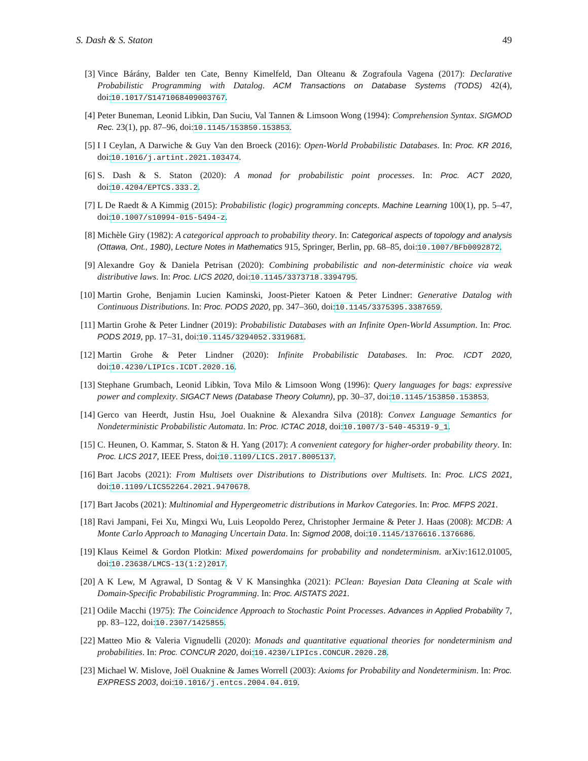S. Dash & S. Staton 49
[3] Vince Bárány, Balder ten Cate, Benny Kimelfeld, Dan Olteanu & Zografoula Vagena (2017): Declarative Probabilistic Programming with Datalog. ACM Transactions on Database Systems (TODS) 42(4), doi:10.1017/S1471068409003767.
[4] Peter Buneman, Leonid Libkin, Dan Suciu, Val Tannen & Limsoon Wong (1994): Comprehension Syntax. SIGMOD Rec. 23(1), pp. 87–96, doi:10.1145/153850.153853.
[5] I I Ceylan, A Darwiche & Guy Van den Broeck (2016): Open-World Probabilistic Databases. In: Proc. KR 2016, doi:10.1016/j.artint.2021.103474.
[6] S. Dash & S. Staton (2020): A monad for probabilistic point processes. In: Proc. ACT 2020, doi:10.4204/EPTCS.333.2.
[7] L De Raedt & A Kimmig (2015): Probabilistic (logic) programming concepts. Machine Learning 100(1), pp. 5–47, doi:10.1007/s10994-015-5494-z.
[8] Michèle Giry (1982): A categorical approach to probability theory. In: Categorical aspects of topology and analysis (Ottawa, Ont., 1980), Lecture Notes in Mathematics 915, Springer, Berlin, pp. 68–85, doi:10.1007/BFb0092872.
[9] Alexandre Goy & Daniela Petrisan (2020): Combining probabilistic and non-deterministic choice via weak distributive laws. In: Proc. LICS 2020, doi:10.1145/3373718.3394795.
[10] Martin Grohe, Benjamin Lucien Kaminski, Joost-Pieter Katoen & Peter Lindner: Generative Datalog with Continuous Distributions. In: Proc. PODS 2020, pp. 347–360, doi:10.1145/3375395.3387659.
[11] Martin Grohe & Peter Lindner (2019): Probabilistic Databases with an Infinite Open-World Assumption. In: Proc. PODS 2019, pp. 17–31, doi:10.1145/3294052.3319681.
[12] Martin Grohe & Peter Lindner (2020): Infinite Probabilistic Databases. In: Proc. ICDT 2020, doi:10.4230/LIPIcs.ICDT.2020.16.
[13] Stephane Grumbach, Leonid Libkin, Tova Milo & Limsoon Wong (1996): Query languages for bags: expressive power and complexity. SIGACT News (Database Theory Column), pp. 30–37, doi:10.1145/153850.153853.
[14] Gerco van Heerdt, Justin Hsu, Joel Ouaknine & Alexandra Silva (2018): Convex Language Semantics for Nondeterministic Probabilistic Automata. In: Proc. ICTAC 2018, doi:10.1007/3-540-45319-9_1.
[15] C. Heunen, O. Kammar, S. Staton & H. Yang (2017): A convenient category for higher-order probability theory. In: Proc. LICS 2017, IEEE Press, doi:10.1109/LICS.2017.8005137.
[16] Bart Jacobs (2021): From Multisets over Distributions to Distributions over Multisets. In: Proc. LICS 2021, doi:10.1109/LICS52264.2021.9470678.
[17] Bart Jacobs (2021): Multinomial and Hypergeometric distributions in Markov Categories. In: Proc. MFPS 2021.
[18] Ravi Jampani, Fei Xu, Mingxi Wu, Luis Leopoldo Perez, Christopher Jermaine & Peter J. Haas (2008): MCDB: A Monte Carlo Approach to Managing Uncertain Data. In: Sigmod 2008, doi:10.1145/1376616.1376686.
[19] Klaus Keimel & Gordon Plotkin: Mixed powerdomains for probability and nondeterminism. arXiv:1612.01005, doi:10.23638/LMCS-13(1:2)2017.
[20] A K Lew, M Agrawal, D Sontag & V K Mansinghka (2021): PClean: Bayesian Data Cleaning at Scale with Domain-Specific Probabilistic Programming. In: Proc. AISTATS 2021.
[21] Odile Macchi (1975): The Coincidence Approach to Stochastic Point Processes. Advances in Applied Probability 7, pp. 83–122, doi:10.2307/1425855.
[22] Matteo Mio & Valeria Vignudelli (2020): Monads and quantitative equational theories for nondeterminism and probabilities. In: Proc. CONCUR 2020, doi:10.4230/LIPIcs.CONCUR.2020.28.
[23] Michael W. Mislove, Joël Ouaknine & James Worrell (2003): Axioms for Probability and Nondeterminism. In: Proc. EXPRESS 2003, doi:10.1016/j.entcs.2004.04.019.